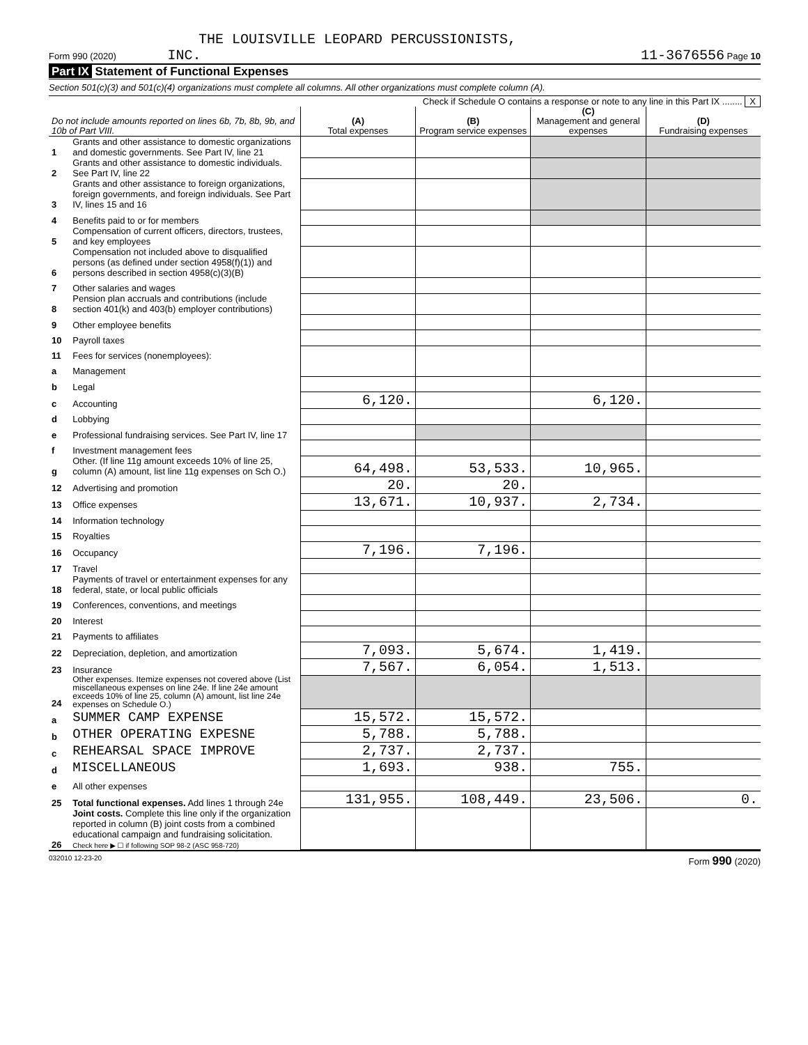THE LOUISVILLE LEOPARD PERCUSSIONISTS,
Form 990 (2020) INC. 11-3676556 Page 10
Part IX Statement of Functional Expenses
Section 501(c)(3) and 501(c)(4) organizations must complete all columns. All other organizations must complete column (A).
Check if Schedule O contains a response or note to any line in this Part IX ........ X
| Do not include amounts reported on lines 6b, 7b, 8b, 9b, and 10b of Part VIII. | | (A) Total expenses | (B) Program service expenses | (C) Management and general expenses | (D) Fundraising expenses |
| --- | --- | --- | --- | --- | --- |
| 1 | Grants and other assistance to domestic organizations and domestic governments. See Part IV, line 21 | | | | |
| 2 | Grants and other assistance to domestic individuals. See Part IV, line 22 | | | | |
| 3 | Grants and other assistance to foreign organizations, foreign governments, and foreign individuals. See Part IV, lines 15 and 16 | | | | |
| 4 | Benefits paid to or for members | | | | |
| 5 | Compensation of current officers, directors, trustees, and key employees | | | | |
| 6 | Compensation not included above to disqualified persons (as defined under section 4958(f)(1)) and persons described in section 4958(c)(3)(B) | | | | |
| 7 | Other salaries and wages | | | | |
| 8 | Pension plan accruals and contributions (include section 401(k) and 403(b) employer contributions) | | | | |
| 9 | Other employee benefits | | | | |
| 10 | Payroll taxes | | | | |
| 11 | Fees for services (nonemployees): | | | | |
| a | Management | | | | |
| b | Legal | | | | |
| c | Accounting | 6,120. | | 6,120. | |
| d | Lobbying | | | | |
| e | Professional fundraising services. See Part IV, line 17 | | | | |
| f | Investment management fees | | | | |
| g | Other. (If line 11g amount exceeds 10% of line 25, column (A) amount, list line 11g expenses on Sch O.) | 64,498. | 53,533. | 10,965. | |
| 12 | Advertising and promotion | 20. | 20. | | |
| 13 | Office expenses | 13,671. | 10,937. | 2,734. | |
| 14 | Information technology | | | | |
| 15 | Royalties | | | | |
| 16 | Occupancy | 7,196. | 7,196. | | |
| 17 | Travel | | | | |
| 18 | Payments of travel or entertainment expenses for any federal, state, or local public officials | | | | |
| 19 | Conferences, conventions, and meetings | | | | |
| 20 | Interest | | | | |
| 21 | Payments to affiliates | | | | |
| 22 | Depreciation, depletion, and amortization | 7,093. | 5,674. | 1,419. | |
| 23 | Insurance | 7,567. | 6,054. | 1,513. | |
| 24 | Other expenses. Itemize expenses not covered above (List miscellaneous expenses on line 24e. If line 24e amount exceeds 10% of line 25, column (A) amount, list line 24e expenses on Schedule O.) | | | | |
| a | SUMMER CAMP EXPENSE | 15,572. | 15,572. | | |
| b | OTHER OPERATING EXPESNE | 5,788. | 5,788. | | |
| c | REHEARSAL SPACE IMPROVE | 2,737. | 2,737. | | |
| d | MISCELLANEOUS | 1,693. | 938. | 755. | |
| e | All other expenses | | | | |
| 25 | Total functional expenses. Add lines 1 through 24e | 131,955. | 108,449. | 23,506. | 0. |
| 26 | Joint costs. Complete this line only if the organization reported in column (B) joint costs from a combined educational campaign and fundraising solicitation. Check here ▶ ☐ if following SOP 98-2 (ASC 958-720) | | | | |
032010 12-23-20 Form 990 (2020)